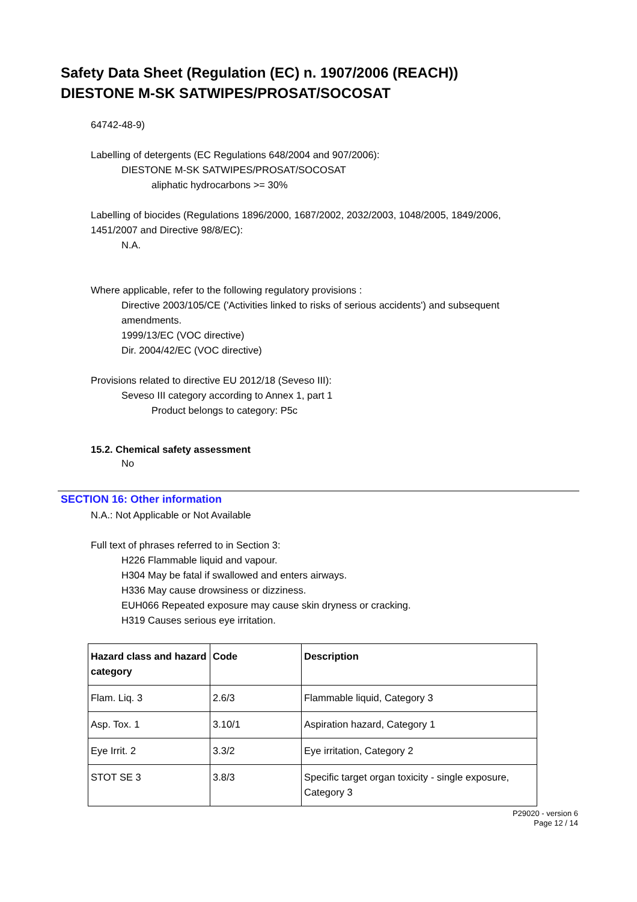Safety Data Sheet (Regulation (EC) n. 1907/2006 (REACH))
DIESTONE M-SK SATWIPES/PROSAT/SOCOSAT
64742-48-9)
Labelling of detergents (EC Regulations 648/2004 and 907/2006):
DIESTONE M-SK SATWIPES/PROSAT/SOCOSAT
aliphatic hydrocarbons >= 30%
Labelling of biocides (Regulations 1896/2000, 1687/2002, 2032/2003, 1048/2005, 1849/2006, 1451/2007 and Directive 98/8/EC):
N.A.
Where applicable, refer to the following regulatory provisions :
Directive 2003/105/CE ('Activities linked to risks of serious accidents') and subsequent amendments.
1999/13/EC (VOC directive)
Dir. 2004/42/EC (VOC directive)
Provisions related to directive EU 2012/18 (Seveso III):
Seveso III category according to Annex 1, part 1
Product belongs to category: P5c
15.2. Chemical safety assessment
No
SECTION 16: Other information
N.A.: Not Applicable or Not Available
Full text of phrases referred to in Section 3:
H226 Flammable liquid and vapour.
H304 May be fatal if swallowed and enters airways.
H336 May cause drowsiness or dizziness.
EUH066 Repeated exposure may cause skin dryness or cracking.
H319 Causes serious eye irritation.
| Hazard class and hazard category | Code | Description |
| --- | --- | --- |
| Flam. Liq. 3 | 2.6/3 | Flammable liquid, Category 3 |
| Asp. Tox. 1 | 3.10/1 | Aspiration hazard, Category 1 |
| Eye Irrit. 2 | 3.3/2 | Eye irritation, Category 2 |
| STOT SE 3 | 3.8/3 | Specific target organ toxicity - single exposure, Category 3 |
P29020 - version 6
Page 12 / 14